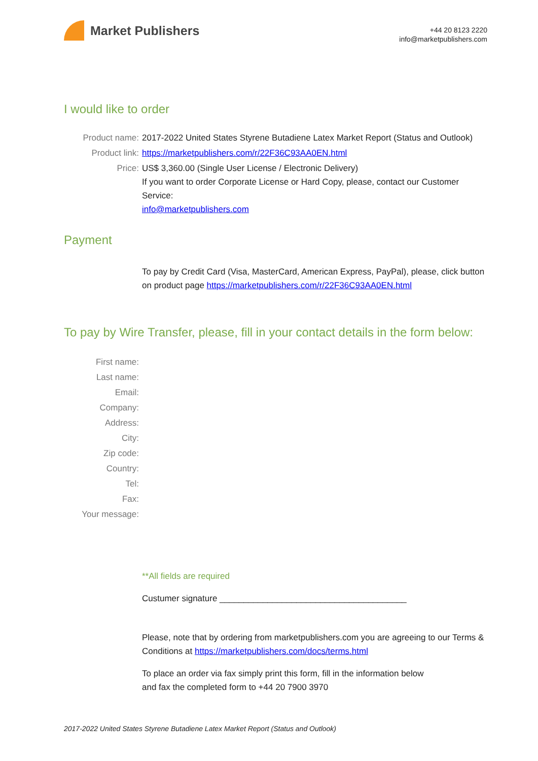Market Publishers
+44 20 8123 2220
info@marketpublishers.com
I would like to order
Product name: 2017-2022 United States Styrene Butadiene Latex Market Report (Status and Outlook)
Product link: https://marketpublishers.com/r/22F36C93AA0EN.html
Price: US$ 3,360.00 (Single User License / Electronic Delivery)
If you want to order Corporate License or Hard Copy, please, contact our Customer Service:
info@marketpublishers.com
Payment
To pay by Credit Card (Visa, MasterCard, American Express, PayPal), please, click button on product page https://marketpublishers.com/r/22F36C93AA0EN.html
To pay by Wire Transfer, please, fill in your contact details in the form below:
First name:
Last name:
Email:
Company:
Address:
City:
Zip code:
Country:
Tel:
Fax:
Your message:
**All fields are required
Custumer signature _______________________________________
Please, note that by ordering from marketpublishers.com you are agreeing to our Terms & Conditions at https://marketpublishers.com/docs/terms.html
To place an order via fax simply print this form, fill in the information below
and fax the completed form to +44 20 7900 3970
2017-2022 United States Styrene Butadiene Latex Market Report (Status and Outlook)